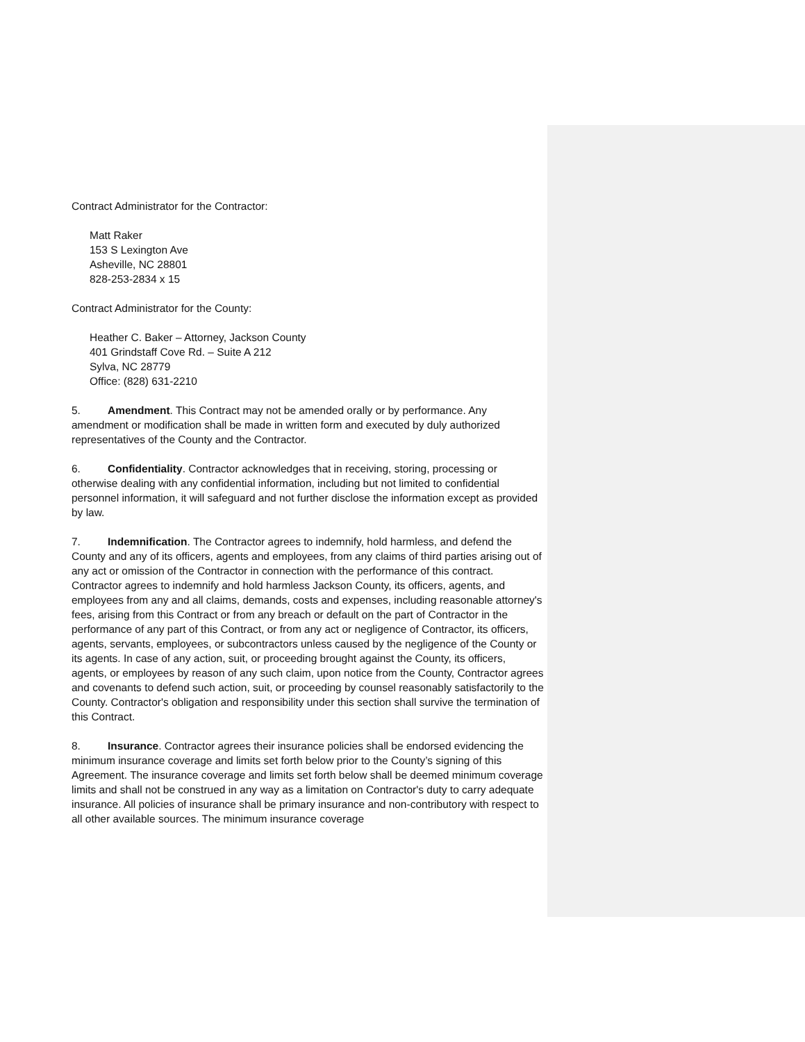Contract Administrator for the Contractor:
Matt Raker
153 S Lexington Ave
Asheville, NC 28801
828-253-2834 x 15
Contract Administrator for the County:
Heather C. Baker – Attorney, Jackson County
401 Grindstaff Cove Rd. – Suite A 212
Sylva, NC 28779
Office: (828) 631-2210
5. Amendment. This Contract may not be amended orally or by performance. Any amendment or modification shall be made in written form and executed by duly authorized representatives of the County and the Contractor.
6. Confidentiality. Contractor acknowledges that in receiving, storing, processing or otherwise dealing with any confidential information, including but not limited to confidential personnel information, it will safeguard and not further disclose the information except as provided by law.
7. Indemnification. The Contractor agrees to indemnify, hold harmless, and defend the County and any of its officers, agents and employees, from any claims of third parties arising out of any act or omission of the Contractor in connection with the performance of this contract. Contractor agrees to indemnify and hold harmless Jackson County, its officers, agents, and employees from any and all claims, demands, costs and expenses, including reasonable attorney's fees, arising from this Contract or from any breach or default on the part of Contractor in the performance of any part of this Contract, or from any act or negligence of Contractor, its officers, agents, servants, employees, or subcontractors unless caused by the negligence of the County or its agents. In case of any action, suit, or proceeding brought against the County, its officers, agents, or employees by reason of any such claim, upon notice from the County, Contractor agrees and covenants to defend such action, suit, or proceeding by counsel reasonably satisfactorily to the County. Contractor's obligation and responsibility under this section shall survive the termination of this Contract.
8. Insurance. Contractor agrees their insurance policies shall be endorsed evidencing the minimum insurance coverage and limits set forth below prior to the County’s signing of this Agreement. The insurance coverage and limits set forth below shall be deemed minimum coverage limits and shall not be construed in any way as a limitation on Contractor's duty to carry adequate insurance. All policies of insurance shall be primary insurance and non-contributory with respect to all other available sources. The minimum insurance coverage